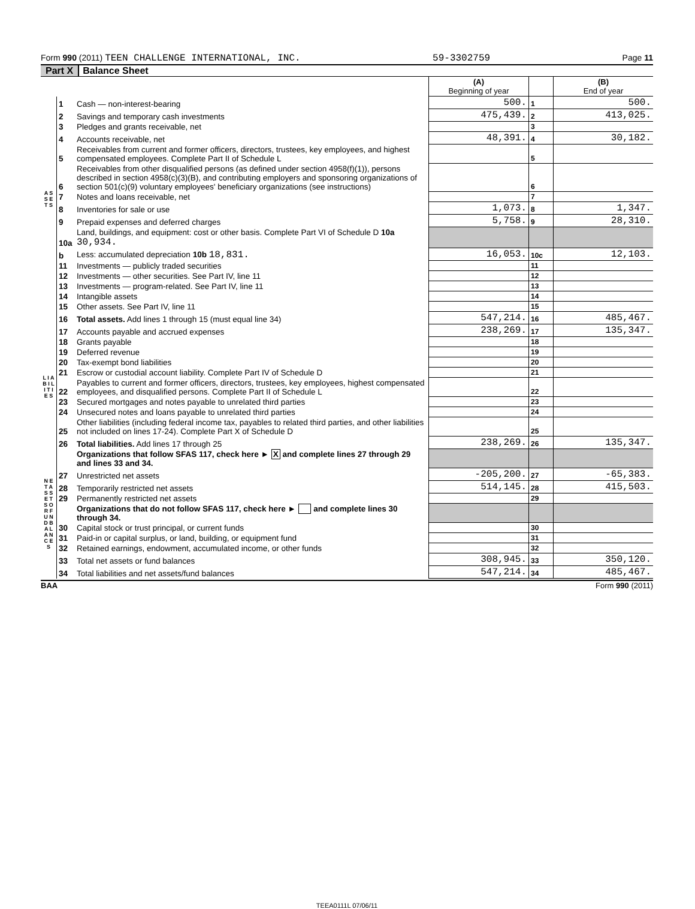Form 990 (2011) TEEN CHALLENGE INTERNATIONAL, INC. 59-3302759 Page 11
Part X Balance Sheet
| | | | (A) Beginning of year | | (B) End of year |
| --- | --- | --- | --- | --- | --- |
| A S S E T S | 1 | Cash — non-interest-bearing | 500. | 1 | 500. |
| | 2 | Savings and temporary cash investments | 475,439. | 2 | 413,025. |
| | 3 | Pledges and grants receivable, net | | 3 | |
| | 4 | Accounts receivable, net | 48,391. | 4 | 30,182. |
| | 5 | Receivables from current and former officers, directors, trustees, key employees, and highest compensated employees. Complete Part II of Schedule L | | 5 | |
| | 6 | Receivables from other disqualified persons (as defined under section 4958(f)(1)), persons described in section 4958(c)(3)(B), and contributing employers and sponsoring organizations of section 501(c)(9) voluntary employees' beneficiary organizations (see instructions) | | 6 | |
| | 7 | Notes and loans receivable, net | | 7 | |
| | 8 | Inventories for sale or use | 1,073. | 8 | 1,347. |
| | 9 | Prepaid expenses and deferred charges | 5,758. | 9 | 28,310. |
| | 10a | Land, buildings, and equipment: cost or other basis. Complete Part VI of Schedule D 10a 30,934. | | | |
| | b | Less: accumulated depreciation 10b 18,831. | 16,053. | 10c | 12,103. |
| | 11 | Investments — publicly traded securities | | 11 | |
| | 12 | Investments — other securities. See Part IV, line 11 | | 12 | |
| | 13 | Investments — program-related. See Part IV, line 11 | | 13 | |
| | 14 | Intangible assets | | 14 | |
| | 15 | Other assets. See Part IV, line 11 | | 15 | |
| | 16 | Total assets. Add lines 1 through 15 (must equal line 34) | 547,214. | 16 | 485,467. |
| L I A B I L I T I E S | 17 | Accounts payable and accrued expenses | 238,269. | 17 | 135,347. |
| | 18 | Grants payable | | 18 | |
| | 19 | Deferred revenue | | 19 | |
| | 20 | Tax-exempt bond liabilities | | 20 | |
| | 21 | Escrow or custodial account liability. Complete Part IV of Schedule D | | 21 | |
| | 22 | Payables to current and former officers, directors, trustees, key employees, highest compensated employees, and disqualified persons. Complete Part II of Schedule L | | 22 | |
| | 23 | Secured mortgages and notes payable to unrelated third parties | | 23 | |
| | 24 | Unsecured notes and loans payable to unrelated third parties | | 24 | |
| | 25 | Other liabilities (including federal income tax, payables to related third parties, and other liabilities not included on lines 17-24). Complete Part X of Schedule D | | 25 | |
| | 26 | Total liabilities. Add lines 17 through 25 | 238,269. | 26 | 135,347. |
| N E T A S S E T S O R F U N D B A L A N C E S | | Organizations that follow SFAS 117, check here ► X and complete lines 27 through 29 and lines 33 and 34. | | | |
| | 27 | Unrestricted net assets | -205,200. | 27 | -65,383. |
| | 28 | Temporarily restricted net assets | 514,145. | 28 | 415,503. |
| | 29 | Permanently restricted net assets | | 29 | |
| | | Organizations that do not follow SFAS 117, check here ► and complete lines 30 through 34. | | | |
| | 30 | Capital stock or trust principal, or current funds | | 30 | |
| | 31 | Paid-in or capital surplus, or land, building, or equipment fund | | 31 | |
| | 32 | Retained earnings, endowment, accumulated income, or other funds | | 32 | |
| | 33 | Total net assets or fund balances | 308,945. | 33 | 350,120. |
| | 34 | Total liabilities and net assets/fund balances | 547,214. | 34 | 485,467. |
BAA Form 990 (2011)
TEEA0111L 07/06/11